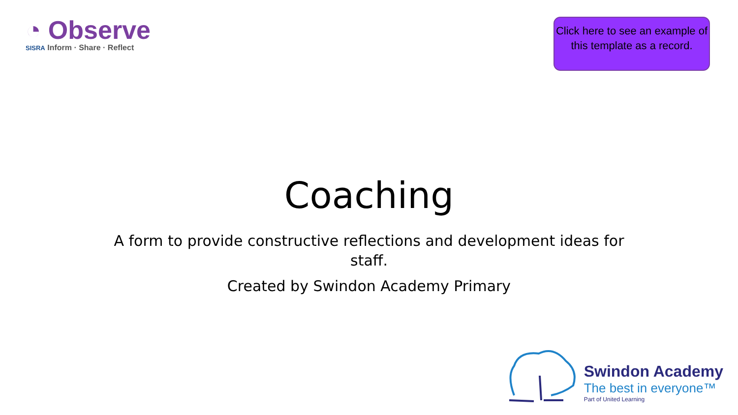◔ Observe
SISRA Inform · Share · Reflect
Click here to see an example of this template as a record.
Coaching
A form to provide constructive reflections and development ideas for staff.
Created by Swindon Academy Primary
Swindon Academy
The best in everyone™
Part of United Learning